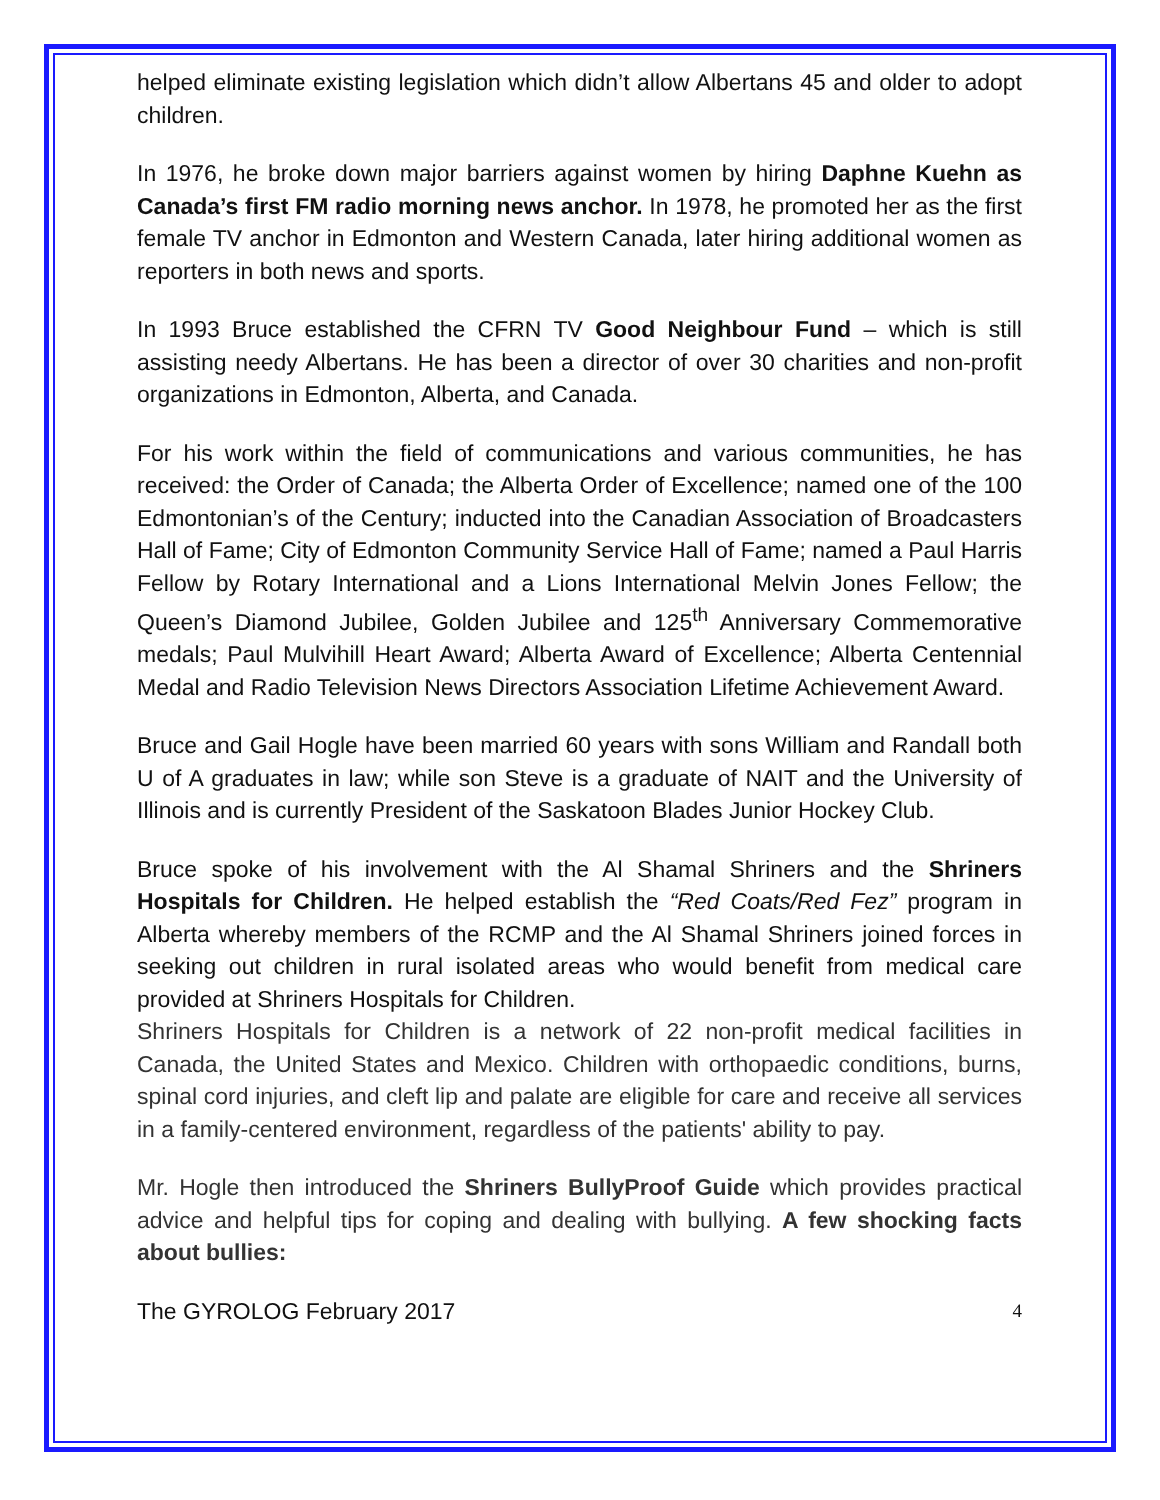helped eliminate existing legislation which didn’t allow Albertans 45 and older to adopt children.
In 1976, he broke down major barriers against women by hiring Daphne Kuehn as Canada’s first FM radio morning news anchor. In 1978, he promoted her as the first female TV anchor in Edmonton and Western Canada, later hiring additional women as reporters in both news and sports.
In 1993 Bruce established the CFRN TV Good Neighbour Fund – which is still assisting needy Albertans. He has been a director of over 30 charities and non-profit organizations in Edmonton, Alberta, and Canada.
For his work within the field of communications and various communities, he has received: the Order of Canada; the Alberta Order of Excellence; named one of the 100 Edmontonian’s of the Century; inducted into the Canadian Association of Broadcasters Hall of Fame; City of Edmonton Community Service Hall of Fame; named a Paul Harris Fellow by Rotary International and a Lions International Melvin Jones Fellow; the Queen’s Diamond Jubilee, Golden Jubilee and 125<sup>th</sup> Anniversary Commemorative medals; Paul Mulvihill Heart Award; Alberta Award of Excellence; Alberta Centennial Medal and Radio Television News Directors Association Lifetime Achievement Award.
Bruce and Gail Hogle have been married 60 years with sons William and Randall both U of A graduates in law; while son Steve is a graduate of NAIT and the University of Illinois and is currently President of the Saskatoon Blades Junior Hockey Club.
Bruce spoke of his involvement with the Al Shamal Shriners and the Shriners Hospitals for Children. He helped establish the “Red Coats/Red Fez” program in Alberta whereby members of the RCMP and the Al Shamal Shriners joined forces in seeking out children in rural isolated areas who would benefit from medical care provided at Shriners Hospitals for Children.
Shriners Hospitals for Children is a network of 22 non-profit medical facilities in Canada, the United States and Mexico. Children with orthopaedic conditions, burns, spinal cord injuries, and cleft lip and palate are eligible for care and receive all services in a family-centered environment, regardless of the patients' ability to pay.
Mr. Hogle then introduced the Shriners BullyProof Guide which provides practical advice and helpful tips for coping and dealing with bullying. A few shocking facts about bullies:
The GYROLOG February 2017 4